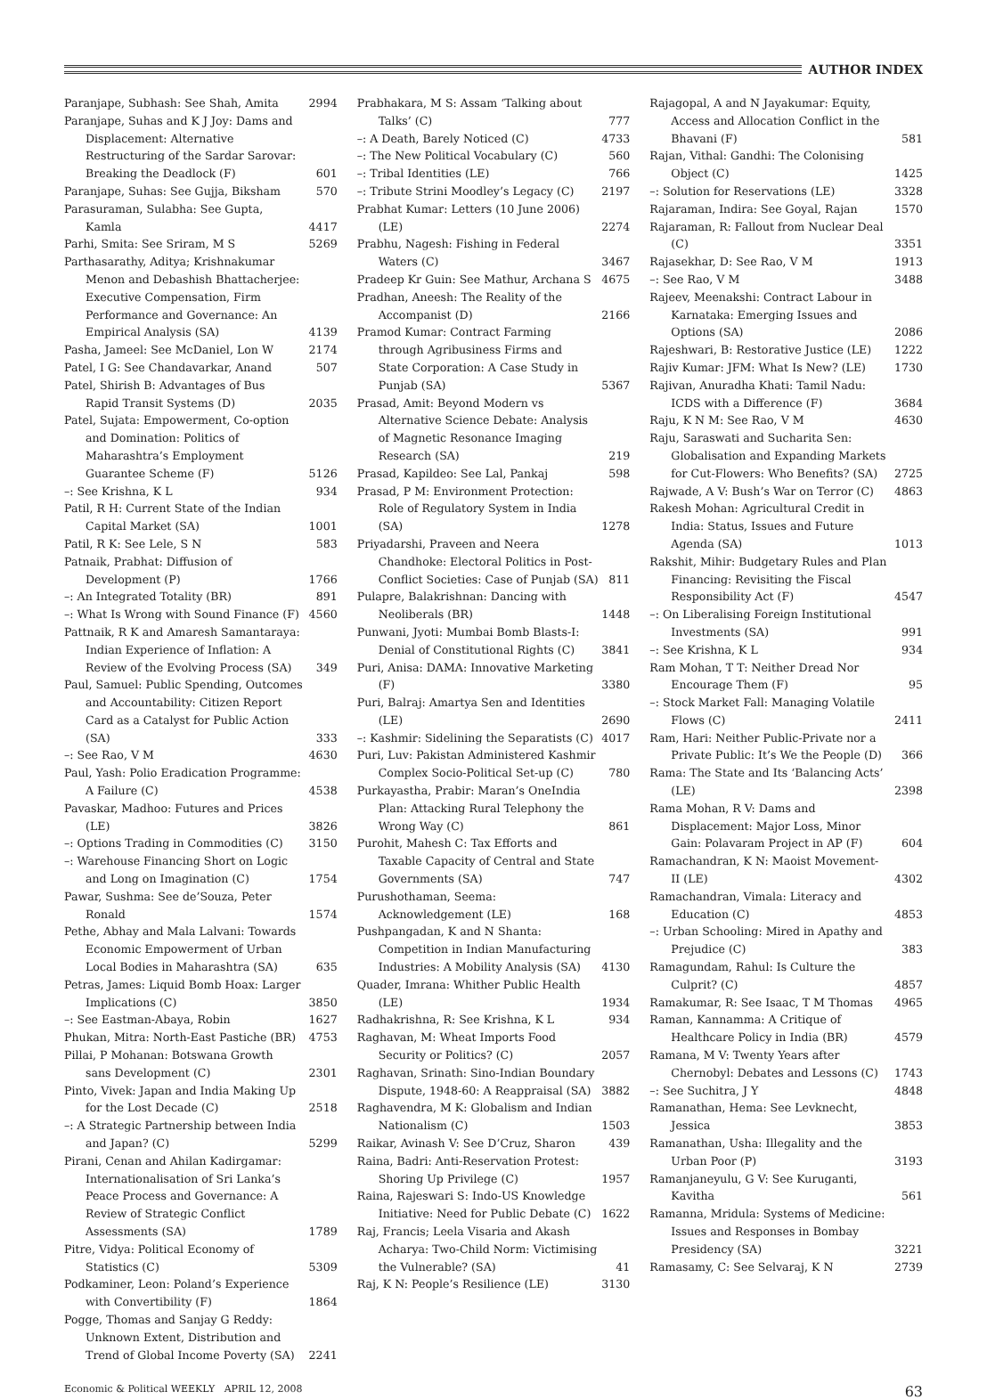AUTHOR INDEX
Paranjape, Subhash: See Shah, Amita 2994
Paranjape, Suhas and K J Joy: Dams and Displacement: Alternative Restructuring of the Sardar Sarovar: Breaking the Deadlock (F) 601
Paranjape, Suhas: See Gujja, Biksham 570
Parasuraman, Sulabha: See Gupta, Kamla 4417
Parhi, Smita: See Sriram, M S 5269
Parthasarathy, Aditya; Krishnakumar Menon and Debashish Bhattacherjee: Executive Compensation, Firm Performance and Governance: An Empirical Analysis (SA) 4139
Pasha, Jameel: See McDaniel, Lon W 2174
Patel, I G: See Chandavarkar, Anand 507
Patel, Shirish B: Advantages of Bus Rapid Transit Systems (D) 2035
Patel, Sujata: Empowerment, Co-option and Domination: Politics of Maharashtra’s Employment Guarantee Scheme (F) 5126
–: See Krishna, K L 934
Patil, R H: Current State of the Indian Capital Market (SA) 1001
Patil, R K: See Lele, S N 583
Patnaik, Prabhat: Diffusion of Development (P) 1766
–: An Integrated Totality (BR) 891
–: What Is Wrong with Sound Finance (F) 4560
Pattnaik, R K and Amaresh Samantaraya: Indian Experience of Inflation: A Review of the Evolving Process (SA) 349
Paul, Samuel: Public Spending, Outcomes and Accountability: Citizen Report Card as a Catalyst for Public Action (SA) 333
–: See Rao, V M 4630
Paul, Yash: Polio Eradication Programme: A Failure (C) 4538
Pavaskar, Madhoo: Futures and Prices (LE) 3826
–: Options Trading in Commodities (C) 3150
–: Warehouse Financing Short on Logic and Long on Imagination (C) 1754
Pawar, Sushma: See de’Souza, Peter Ronald 1574
Pethe, Abhay and Mala Lalvani: Towards Economic Empowerment of Urban Local Bodies in Maharashtra (SA) 635
Petras, James: Liquid Bomb Hoax: Larger Implications (C) 3850
–: See Eastman-Abaya, Robin 1627
Phukan, Mitra: North-East Pastiche (BR) 4753
Pillai, P Mohanan: Botswana Growth sans Development (C) 2301
Pinto, Vivek: Japan and India Making Up for the Lost Decade (C) 2518
–: A Strategic Partnership between India and Japan? (C) 5299
Pirani, Cenan and Ahilan Kadirgamar: Internationalisation of Sri Lanka’s Peace Process and Governance: A Review of Strategic Conflict Assessments (SA) 1789
Pitre, Vidya: Political Economy of Statistics (C) 5309
Podkaminer, Leon: Poland’s Experience with Convertibility (F) 1864
Pogge, Thomas and Sanjay G Reddy: Unknown Extent, Distribution and Trend of Global Income Poverty (SA) 2241
Prabhakara, M S: Assam ‘Talking about Talks’ (C) 777
–: A Death, Barely Noticed (C) 4733
–: The New Political Vocabulary (C) 560
–: Tribal Identities (LE) 766
–: Tribute Strini Moodley’s Legacy (C) 2197
Prabhat Kumar: Letters (10 June 2006) (LE) 2274
Prabhu, Nagesh: Fishing in Federal Waters (C) 3467
Pradeep Kr Guin: See Mathur, Archana S 4675
Pradhan, Aneesh: The Reality of the Accompanist (D) 2166
Pramod Kumar: Contract Farming through Agribusiness Firms and State Corporation: A Case Study in Punjab (SA) 5367
Prasad, Amit: Beyond Modern vs Alternative Science Debate: Analysis of Magnetic Resonance Imaging Research (SA) 219
Prasad, Kapildeo: See Lal, Pankaj 598
Prasad, P M: Environment Protection: Role of Regulatory System in India (SA) 1278
Priyadarshi, Praveen and Neera Chandhoke: Electoral Politics in Post-Conflict Societies: Case of Punjab (SA) 811
Pulapre, Balakrishnan: Dancing with Neoliberals (BR) 1448
Punwani, Jyoti: Mumbai Bomb Blasts-I: Denial of Constitutional Rights (C) 3841
Puri, Anisa: DAMA: Innovative Marketing (F) 3380
Puri, Balraj: Amartya Sen and Identities (LE) 2690
–: Kashmir: Sidelining the Separatists (C) 4017
Puri, Luv: Pakistan Administered Kashmir Complex Socio-Political Set-up (C) 780
Purkayastha, Prabir: Maran’s OneIndia Plan: Attacking Rural Telephony the Wrong Way (C) 861
Purohit, Mahesh C: Tax Efforts and Taxable Capacity of Central and State Governments (SA) 747
Purushothaman, Seema: Acknowledgement (LE) 168
Pushpangadan, K and N Shanta: Competition in Indian Manufacturing Industries: A Mobility Analysis (SA) 4130
Quader, Imrana: Whither Public Health (LE) 1934
Radhakrishna, R: See Krishna, K L 934
Raghavan, M: Wheat Imports Food Security or Politics? (C) 2057
Raghavan, Srinath: Sino-Indian Boundary Dispute, 1948-60: A Reappraisal (SA) 3882
Raghavendra, M K: Globalism and Indian Nationalism (C) 1503
Raikar, Avinash V: See D’Cruz, Sharon 439
Raina, Badri: Anti-Reservation Protest: Shoring Up Privilege (C) 1957
Raina, Rajeswari S: Indo-US Knowledge Initiative: Need for Public Debate (C) 1622
Raj, Francis; Leela Visaria and Akash Acharya: Two-Child Norm: Victimising the Vulnerable? (SA) 41
Raj, K N: People’s Resilience (LE) 3130
Rajagopal, A and N Jayakumar: Equity, Access and Allocation Conflict in the Bhavani (F) 581
Rajan, Vithal: Gandhi: The Colonising Object (C) 1425
–: Solution for Reservations (LE) 3328
Rajaraman, Indira: See Goyal, Rajan 1570
Rajaraman, R: Fallout from Nuclear Deal (C) 3351
Rajasekhar, D: See Rao, V M 1913
–: See Rao, V M 3488
Rajeev, Meenakshi: Contract Labour in Karnataka: Emerging Issues and Options (SA) 2086
Rajeshwari, B: Restorative Justice (LE) 1222
Rajiv Kumar: JFM: What Is New? (LE) 1730
Rajivan, Anuradha Khati: Tamil Nadu: ICDS with a Difference (F) 3684
Raju, K N M: See Rao, V M 4630
Raju, Saraswati and Sucharita Sen: Globalisation and Expanding Markets for Cut-Flowers: Who Benefits? (SA) 2725
Rajwade, A V: Bush’s War on Terror (C) 4863
Rakesh Mohan: Agricultural Credit in India: Status, Issues and Future Agenda (SA) 1013
Rakshit, Mihir: Budgetary Rules and Plan Financing: Revisiting the Fiscal Responsibility Act (F) 4547
–: On Liberalising Foreign Institutional Investments (SA) 991
–: See Krishna, K L 934
Ram Mohan, T T: Neither Dread Nor Encourage Them (F) 95
–: Stock Market Fall: Managing Volatile Flows (C) 2411
Ram, Hari: Neither Public-Private nor a Private Public: It’s We the People (D) 366
Rama: The State and Its ‘Balancing Acts’ (LE) 2398
Rama Mohan, R V: Dams and Displacement: Major Loss, Minor Gain: Polavaram Project in AP (F) 604
Ramachandran, K N: Maoist Movement-II (LE) 4302
Ramachandran, Vimala: Literacy and Education (C) 4853
–: Urban Schooling: Mired in Apathy and Prejudice (C) 383
Ramagundam, Rahul: Is Culture the Culprit? (C) 4857
Ramakumar, R: See Isaac, T M Thomas 4965
Raman, Kannamma: A Critique of Healthcare Policy in India (BR) 4579
Ramana, M V: Twenty Years after Chernobyl: Debates and Lessons (C) 1743
–: See Suchitra, J Y 4848
Ramanathan, Hema: See Levknecht, Jessica 3853
Ramanathan, Usha: Illegality and the Urban Poor (P) 3193
Ramanjaneyulu, G V: See Kuruganti, Kavitha 561
Ramanna, Mridula: Systems of Medicine: Issues and Responses in Bombay Presidency (SA) 3221
Ramasamy, C: See Selvaraj, K N 2739
Economic & Political WEEKLY APRIL 12, 2008 63